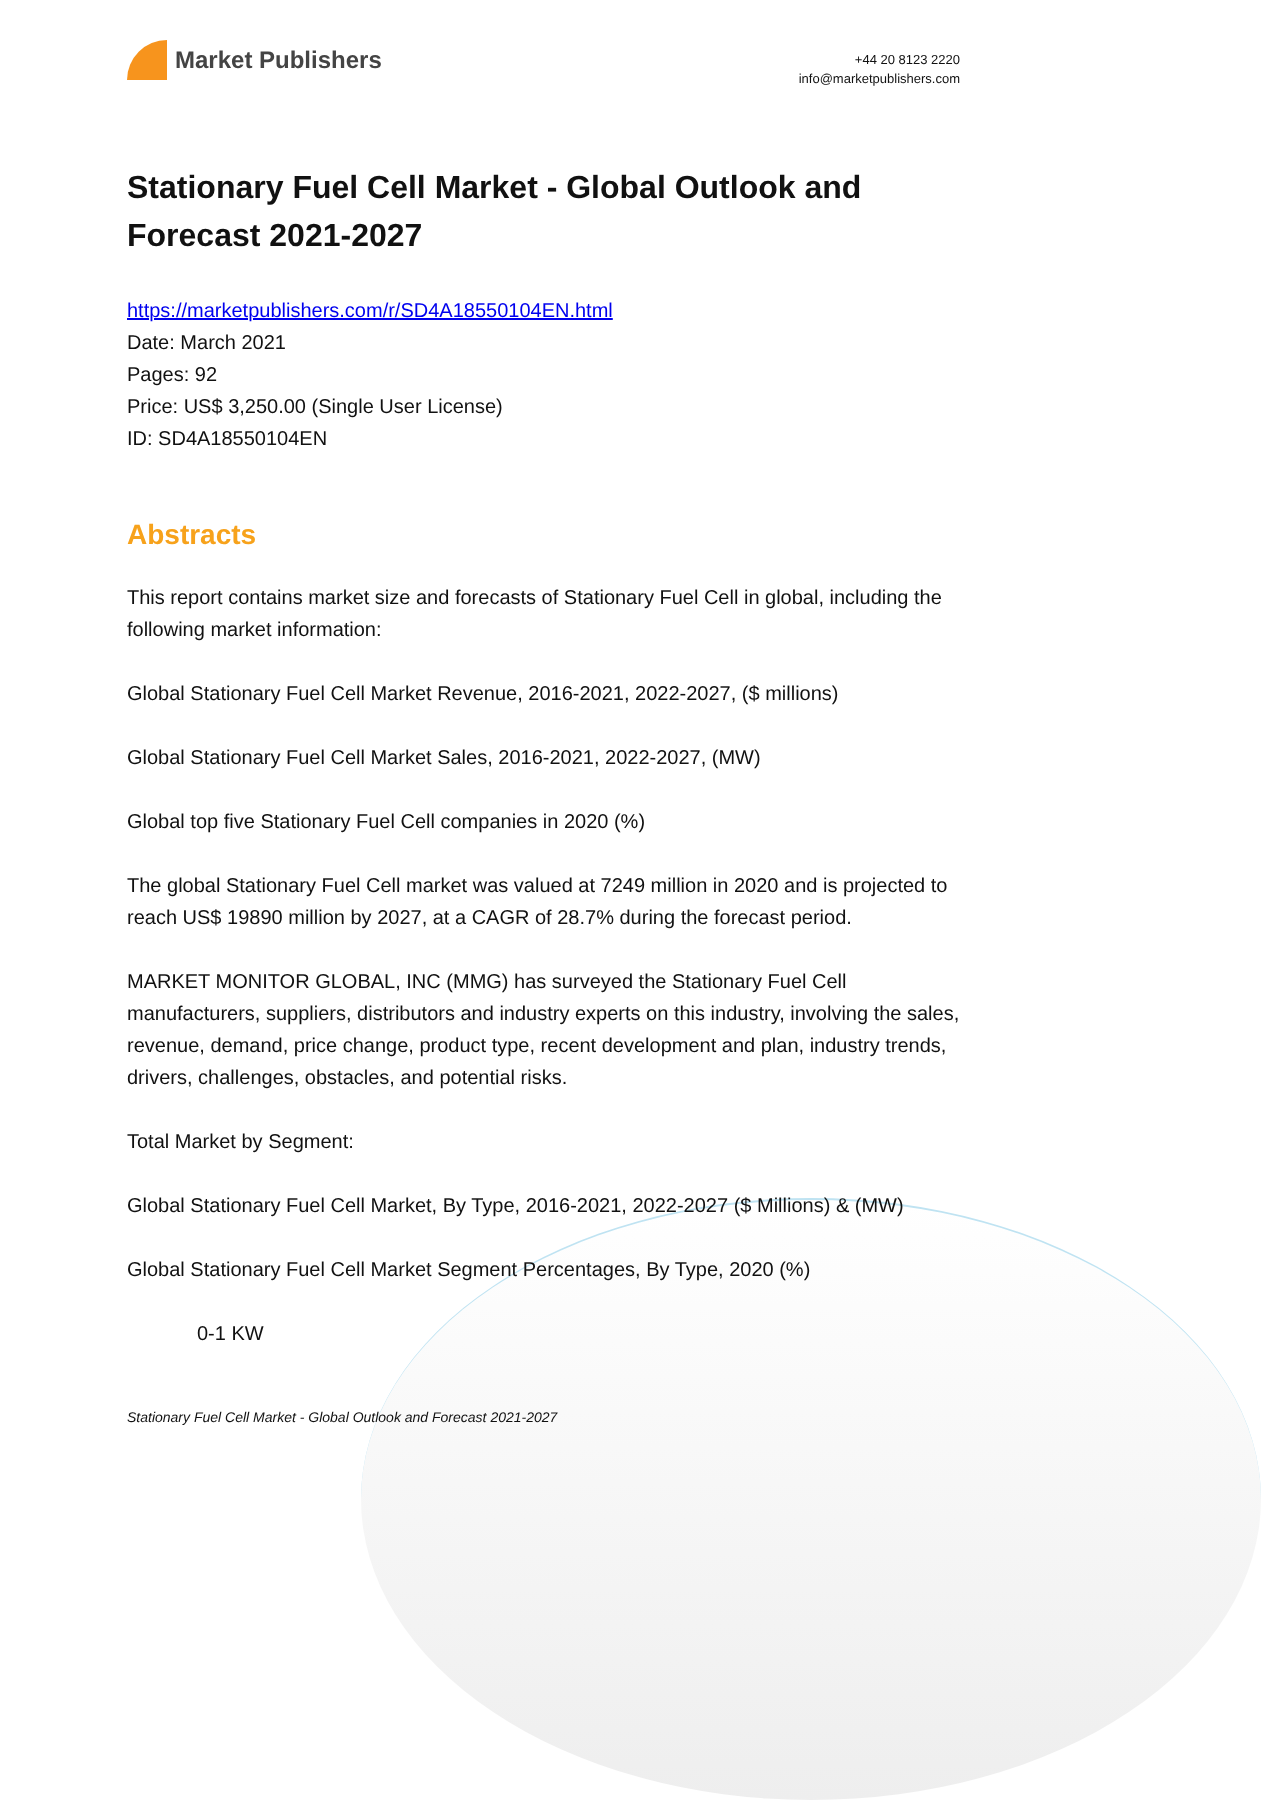Market Publishers
+44 20 8123 2220
info@marketpublishers.com
Stationary Fuel Cell Market - Global Outlook and Forecast 2021-2027
https://marketpublishers.com/r/SD4A18550104EN.html
Date: March 2021
Pages: 92
Price: US$ 3,250.00 (Single User License)
ID: SD4A18550104EN
Abstracts
This report contains market size and forecasts of Stationary Fuel Cell in global, including the following market information:
Global Stationary Fuel Cell Market Revenue, 2016-2021, 2022-2027, ($ millions)
Global Stationary Fuel Cell Market Sales, 2016-2021, 2022-2027, (MW)
Global top five Stationary Fuel Cell companies in 2020 (%)
The global Stationary Fuel Cell market was valued at 7249 million in 2020 and is projected to reach US$ 19890 million by 2027, at a CAGR of 28.7% during the forecast period.
MARKET MONITOR GLOBAL, INC (MMG) has surveyed the Stationary Fuel Cell manufacturers, suppliers, distributors and industry experts on this industry, involving the sales, revenue, demand, price change, product type, recent development and plan, industry trends, drivers, challenges, obstacles, and potential risks.
Total Market by Segment:
Global Stationary Fuel Cell Market, By Type, 2016-2021, 2022-2027 ($ Millions) & (MW)
Global Stationary Fuel Cell Market Segment Percentages, By Type, 2020 (%)
0-1 KW
Stationary Fuel Cell Market - Global Outlook and Forecast 2021-2027